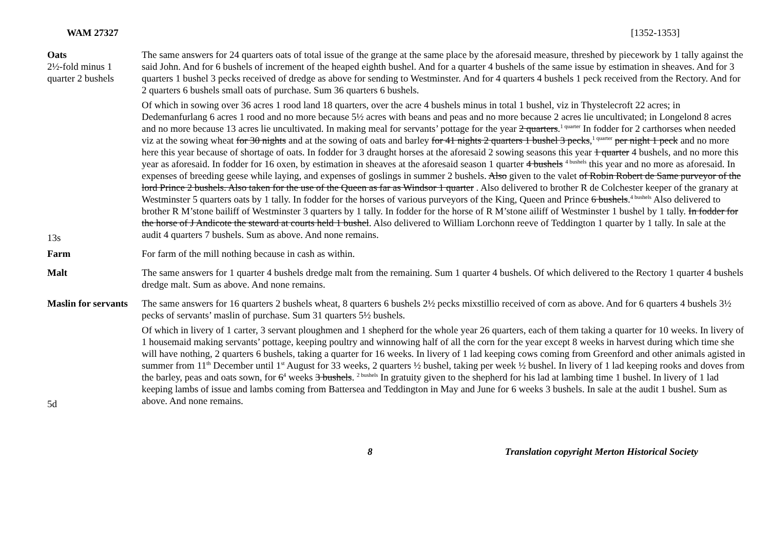WAM 27327 [1352-1353]
Oats
2½-fold minus 1 quarter 2 bushels
13s
The same answers for 24 quarters oats of total issue of the grange at the same place by the aforesaid measure, threshed by piecework by 1 tally against the said John. And for 6 bushels of increment of the heaped eighth bushel. And for a quarter 4 bushels of the same issue by estimation in sheaves. And for 3 quarters 1 bushel 3 pecks received of dredge as above for sending to Westminster. And for 4 quarters 4 bushels 1 peck received from the Rectory. And for 2 quarters 6 bushels small oats of purchase. Sum 36 quarters 6 bushels.
Of which in sowing over 36 acres 1 rood land 18 quarters, over the acre 4 bushels minus in total 1 bushel, viz in Thystelecroft 22 acres; in Dedemanfurlang 6 acres 1 rood and no more because 5½ acres with beans and peas and no more because 2 acres lie uncultivated; in Longelond 8 acres and no more because 13 acres lie uncultivated. In making meal for servants’ pottage for the year 2 quarters.<sup>1 quarter</sup> In fodder for 2 carthorses when needed viz at the sowing wheat for 30 nights and at the sowing of oats and barley for 41 nights 2 quarters 1 bushel 3 pecks,<sup>1 quarter</sup> per night 1 peck and no more here this year because of shortage of oats. In fodder for 3 draught horses at the aforesaid 2 sowing seasons this year 1 quarter 4 bushels, and no more this year as aforesaid. In fodder for 16 oxen, by estimation in sheaves at the aforesaid season 1 quarter 4 bushels <sup>4 bushels</sup> this year and no more as aforesaid. In expenses of breeding geese while laying, and expenses of goslings in summer 2 bushels. Also given to the valet of Robin Robert de Same purveyor of the lord Prince 2 bushels. Also taken for the use of the Queen as far as Windsor 1 quarter . Also delivered to brother R de Colchester keeper of the granary at Westminster 5 quarters oats by 1 tally. In fodder for the horses of various purveyors of the King, Queen and Prince 6 bushels.<sup>4 bushels</sup> Also delivered to brother R M’stone bailiff of Westminster 3 quarters by 1 tally. In fodder for the horse of R M’stone ailiff of Westminster 1 bushel by 1 tally. In fodder for the horse of J Andicote the steward at courts held 1 bushel. Also delivered to William Lorchonn reeve of Teddington 1 quarter by 1 tally. In sale at the audit 4 quarters 7 bushels. Sum as above. And none remains.
Farm For farm of the mill nothing because in cash as within.
Malt The same answers for 1 quarter 4 bushels dredge malt from the remaining. Sum 1 quarter 4 bushels. Of which delivered to the Rectory 1 quarter 4 bushels dredge malt. Sum as above. And none remains.
Maslin for servants
5d
The same answers for 16 quarters 2 bushels wheat, 8 quarters 6 bushels 2½ pecks mixstillio received of corn as above. And for 6 quarters 4 bushels 3½ pecks of servants’ maslin of purchase. Sum 31 quarters 5½ bushels.
Of which in livery of 1 carter, 3 servant ploughmen and 1 shepherd for the whole year 26 quarters, each of them taking a quarter for 10 weeks. In livery of 1 housemaid making servants’ pottage, keeping poultry and winnowing half of all the corn for the year except 8 weeks in harvest during which time she will have nothing, 2 quarters 6 bushels, taking a quarter for 16 weeks. In livery of 1 lad keeping cows coming from Greenford and other animals agisted in summer from 11<sup>th</sup> December until 1<sup>st</sup> August for 33 weeks, 2 quarters ½ bushel, taking per week ½ bushel. In livery of 1 lad keeping rooks and doves from the barley, peas and oats sown, for 6<sup>4</sup> weeks 3 bushels. <sup>2 bushels</sup> In gratuity given to the shepherd for his lad at lambing time 1 bushel. In livery of 1 lad keeping lambs of issue and lambs coming from Battersea and Teddington in May and June for 6 weeks 3 bushels. In sale at the audit 1 bushel. Sum as above. And none remains.
8 Translation copyright Merton Historical Society